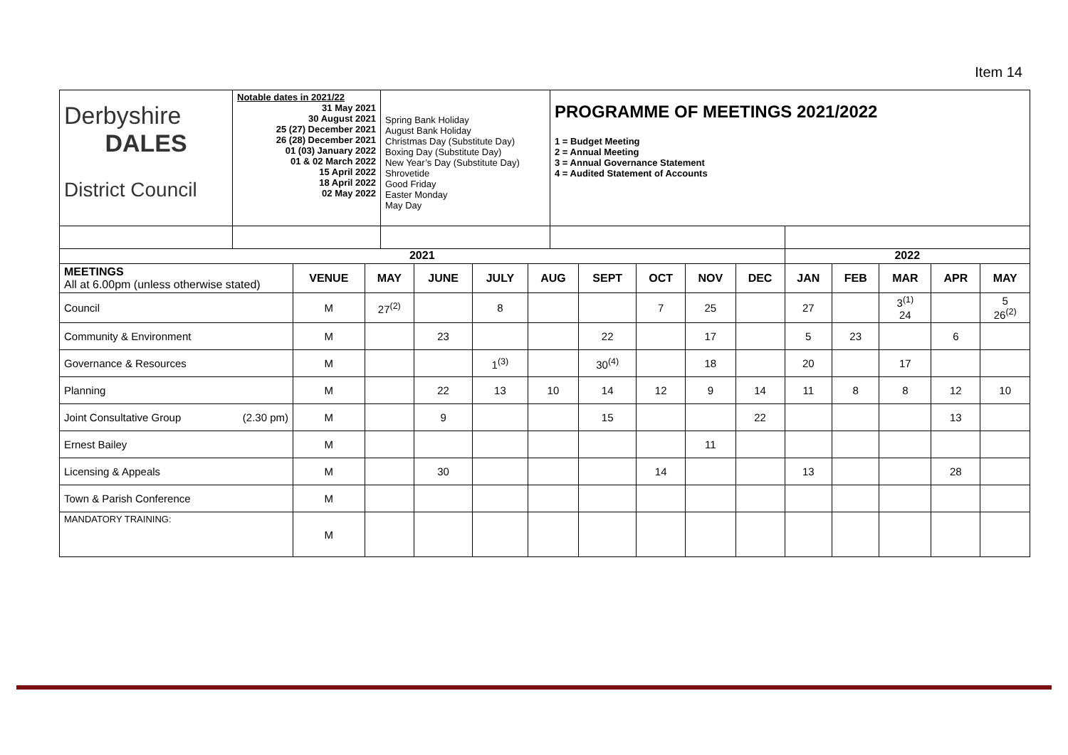Item 14
| Derbyshire DALES District Council | Notable dates in 2021/22 31 May 2021 30 August 2021 25 (27) December 2021 26 (28) December 2021 01 (03) January 2022 01 & 02 March 2022 15 April 2022 18 April 2022 02 May 2022 | Spring Bank Holiday August Bank Holiday Christmas Day (Substitute Day) Boxing Day (Substitute Day) New Year’s Day (Substitute Day) Shrovetide Good Friday Easter Monday May Day | PROGRAMME OF MEETINGS 2021/2022 1 = Budget Meeting 2 = Annual Meeting 3 = Annual Governance Statement 4 = Audited Statement of Accounts |
| 2021 | | | | | | | | | | 2022 | | | | |
| --- | --- | --- | --- | --- | --- | --- | --- | --- | --- | --- | --- | --- | --- | --- |
| MEETINGS All at 6.00pm (unless otherwise stated) | VENUE | MAY | JUNE | JULY | AUG | SEPT | OCT | NOV | DEC | JAN | FEB | MAR | APR | MAY |
| Council | M | 27<sup>(2)</sup> | | 8 | | | 7 | 25 | | 27 | | 3<sup>(1)</sup> 24 | | 5 26<sup>(2)</sup> |
| Community & Environment | M | | 23 | | | 22 | | 17 | | 5 | 23 | | 6 | |
| Governance & Resources | M | | | 1<sup>(3)</sup> | | 30<sup>(4)</sup> | | 18 | | 20 | | 17 | | |
| Planning | M | | 22 | 13 | 10 | 14 | 12 | 9 | 14 | 11 | 8 | 8 | 12 | 10 |
| Joint Consultative Group (2.30 pm) | M | | 9 | | | 15 | | | 22 | | | | 13 | |
| Ernest Bailey | M | | | | | | | 11 | | | | | | |
| Licensing & Appeals | M | | 30 | | | | 14 | | | 13 | | | 28 | |
| Town & Parish Conference | M | | | | | | | | | | | | | |
| MANDATORY TRAINING: | M | | | | | | | | | | | | | |